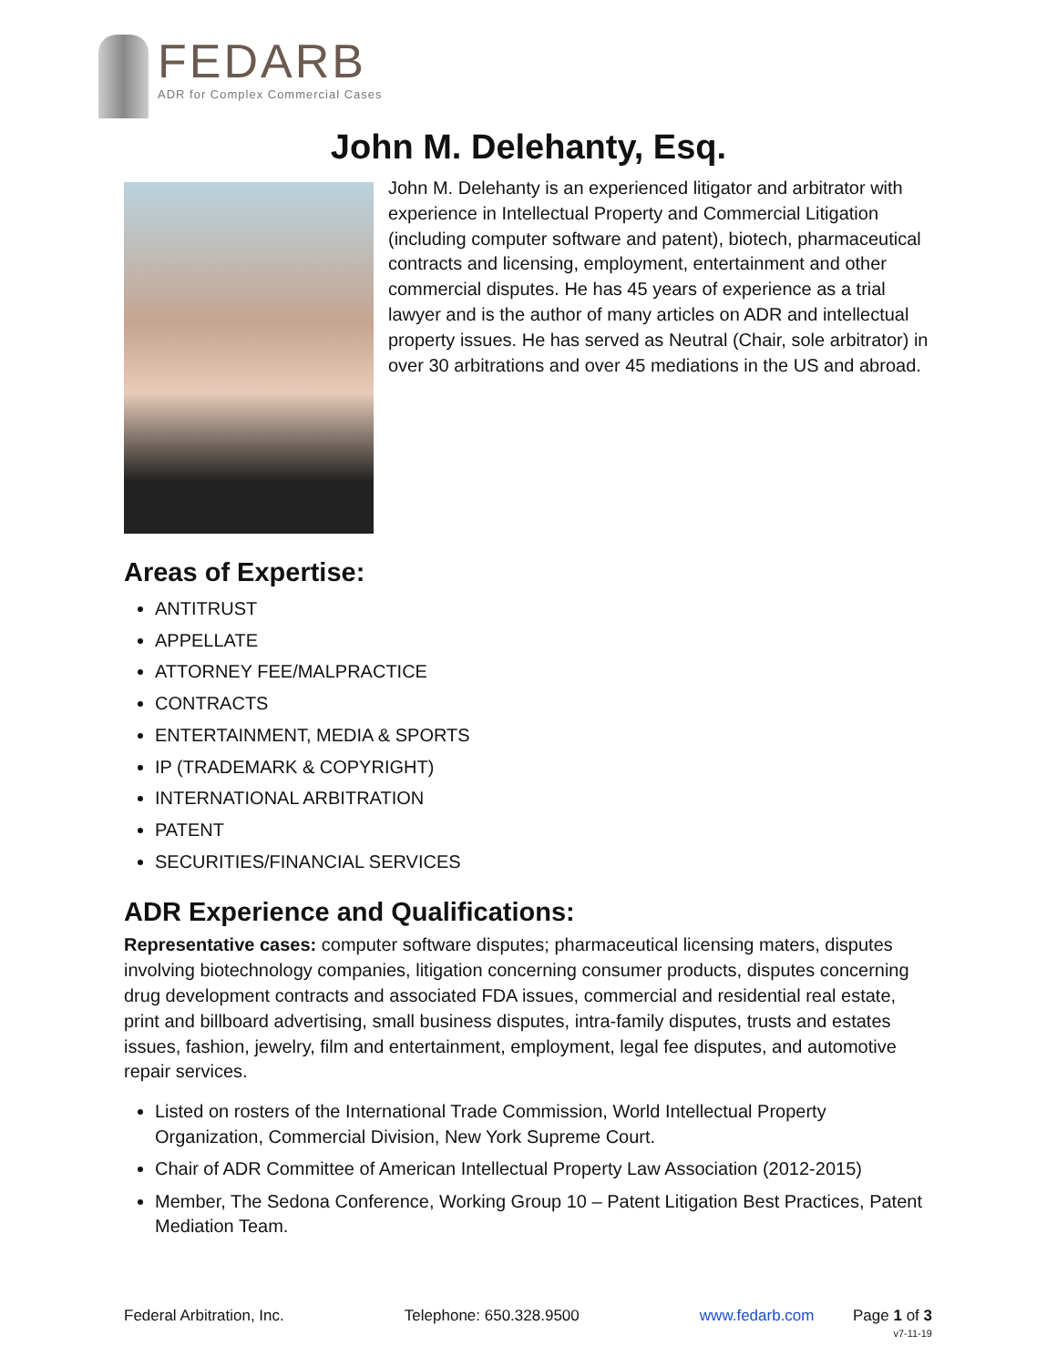FEDARB
ADR for Complex Commercial Cases
John M. Delehanty, Esq.
John M. Delehanty is an experienced litigator and arbitrator with experience in Intellectual Property and Commercial Litigation (including computer software and patent), biotech, pharmaceutical contracts and licensing, employment, entertainment and other commercial disputes. He has 45 years of experience as a trial lawyer and is the author of many articles on ADR and intellectual property issues. He has served as Neutral (Chair, sole arbitrator) in over 30 arbitrations and over 45 mediations in the US and abroad.
Areas of Expertise:
ANTITRUST
APPELLATE
ATTORNEY FEE/MALPRACTICE
CONTRACTS
ENTERTAINMENT, MEDIA & SPORTS
IP (TRADEMARK & COPYRIGHT)
INTERNATIONAL ARBITRATION
PATENT
SECURITIES/FINANCIAL SERVICES
ADR Experience and Qualifications:
Representative cases: computer software disputes; pharmaceutical licensing maters, disputes involving biotechnology companies, litigation concerning consumer products, disputes concerning drug development contracts and associated FDA issues, commercial and residential real estate, print and billboard advertising, small business disputes, intra-family disputes, trusts and estates issues, fashion, jewelry, film and entertainment, employment, legal fee disputes, and automotive repair services.
Listed on rosters of the International Trade Commission, World Intellectual Property Organization, Commercial Division, New York Supreme Court.
Chair of ADR Committee of American Intellectual Property Law Association (2012-2015)
Member, The Sedona Conference, Working Group 10 – Patent Litigation Best Practices, Patent Mediation Team.
Federal Arbitration, Inc. Telephone: 650.328.9500 www.fedarb.com Page 1 of 3
v7-11-19